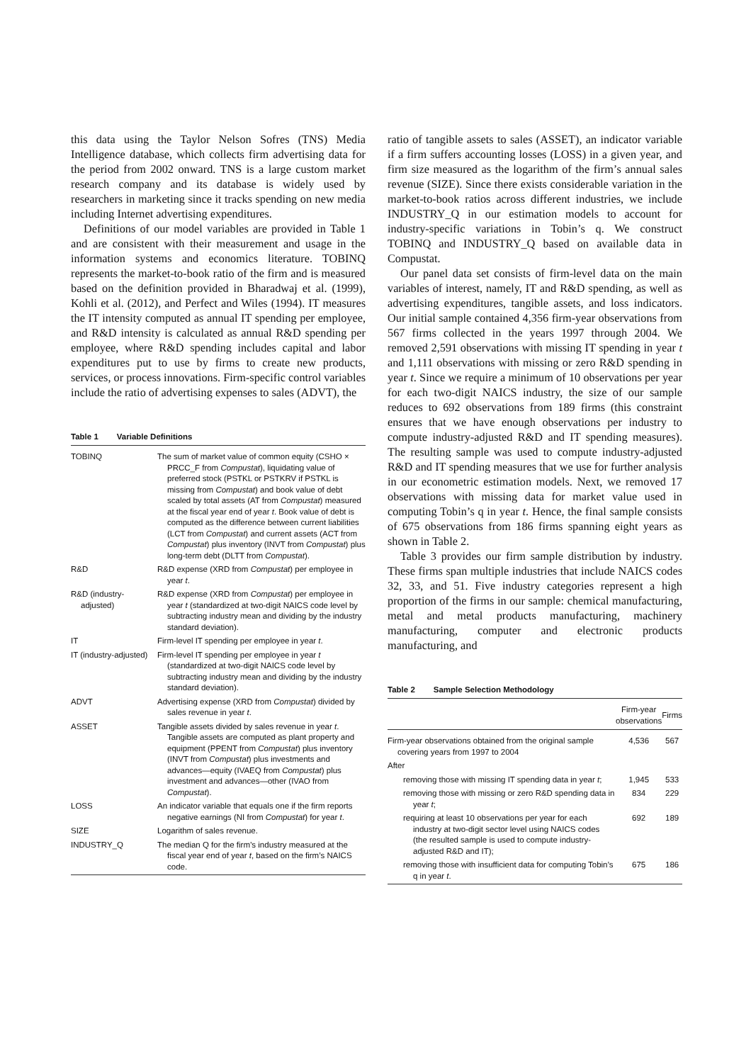this data using the Taylor Nelson Sofres (TNS) Media Intelligence database, which collects firm advertising data for the period from 2002 onward. TNS is a large custom market research company and its database is widely used by researchers in marketing since it tracks spending on new media including Internet advertising expenditures.
Definitions of our model variables are provided in Table 1 and are consistent with their measurement and usage in the information systems and economics literature. TOBINQ represents the market-to-book ratio of the firm and is measured based on the definition provided in Bharadwaj et al. (1999), Kohli et al. (2012), and Perfect and Wiles (1994). IT measures the IT intensity computed as annual IT spending per employee, and R&D intensity is calculated as annual R&D spending per employee, where R&D spending includes capital and labor expenditures put to use by firms to create new products, services, or process innovations. Firm-specific control variables include the ratio of advertising expenses to sales (ADVT), the
Table 1 Variable Definitions
| TOBINQ | The sum of market value of common equity (CSHO × PRCC_F from Compustat ), liquidating value of preferred stock (PSTKL or PSTKRV if PSTKL is missing from Compustat ) and book value of debt scaled by total assets (AT from Compustat ) measured at the fiscal year end of year t . Book value of debt is computed as the difference between current liabilities (LCT from Compustat ) and current assets (ACT from Compustat ) plus inventory (INVT from Compustat ) plus long-term debt (DLTT from Compustat ). |
| R&D | R&D expense (XRD from Compustat ) per employee in year t . |
| R&D (industry-adjusted) | R&D expense (XRD from Compustat ) per employee in year t (standardized at two-digit NAICS code level by subtracting industry mean and dividing by the industry standard deviation). |
| IT | Firm-level IT spending per employee in year t . |
| IT (industry-adjusted) | Firm-level IT spending per employee in year t (standardized at two-digit NAICS code level by subtracting industry mean and dividing by the industry standard deviation). |
| ADVT | Advertising expense (XRD from Compustat ) divided by sales revenue in year t . |
| ASSET | Tangible assets divided by sales revenue in year t . Tangible assets are computed as plant property and equipment (PPENT from Compustat ) plus inventory (INVT from Compustat ) plus investments and advances—equity (IVAEQ from Compustat ) plus investment and advances—other (IVAO from Compustat ). |
| LOSS | An indicator variable that equals one if the firm reports negative earnings (NI from Compustat ) for year t . |
| SIZE | Logarithm of sales revenue. |
| INDUSTRY_Q | The median Q for the firm’s industry measured at the fiscal year end of year t , based on the firm’s NAICS code. |
ratio of tangible assets to sales (ASSET), an indicator variable if a firm suffers accounting losses (LOSS) in a given year, and firm size measured as the logarithm of the firm’s annual sales revenue (SIZE). Since there exists considerable variation in the market-to-book ratios across different industries, we include INDUSTRY_Q in our estimation models to account for industry-specific variations in Tobin’s q. We construct TOBINQ and INDUSTRY_Q based on available data in Compustat.
Our panel data set consists of firm-level data on the main variables of interest, namely, IT and R&D spending, as well as advertising expenditures, tangible assets, and loss indicators. Our initial sample contained 4,356 firm-year observations from 567 firms collected in the years 1997 through 2004. We removed 2,591 observations with missing IT spending in year t and 1,111 observations with missing or zero R&D spending in year t. Since we require a minimum of 10 observations per year for each two-digit NAICS industry, the size of our sample reduces to 692 observations from 189 firms (this constraint ensures that we have enough observations per industry to compute industry-adjusted R&D and IT spending measures). The resulting sample was used to compute industry-adjusted R&D and IT spending measures that we use for further analysis in our econometric estimation models. Next, we removed 17 observations with missing data for market value used in computing Tobin’s q in year t. Hence, the final sample consists of 675 observations from 186 firms spanning eight years as shown in Table 2.
Table 3 provides our firm sample distribution by industry. These firms span multiple industries that include NAICS codes 32, 33, and 51. Five industry categories represent a high proportion of the firms in our sample: chemical manufacturing, metal and metal products manufacturing, machinery manufacturing, computer and electronic products manufacturing, and
Table 2 Sample Selection Methodology
| | Firm-year observations | Firms |
| --- | --- | --- |
| Firm-year observations obtained from the original sample covering years from 1997 to 2004 | 4,536 | 567 |
| After | | |
| removing those with missing IT spending data in year t ; | 1,945 | 533 |
| removing those with missing or zero R&D spending data in year t ; | 834 | 229 |
| requiring at least 10 observations per year for each industry at two-digit sector level using NAICS codes (the resulted sample is used to compute industry-adjusted R&D and IT); | 692 | 189 |
| removing those with insufficient data for computing Tobin’s q in year t . | 675 | 186 |